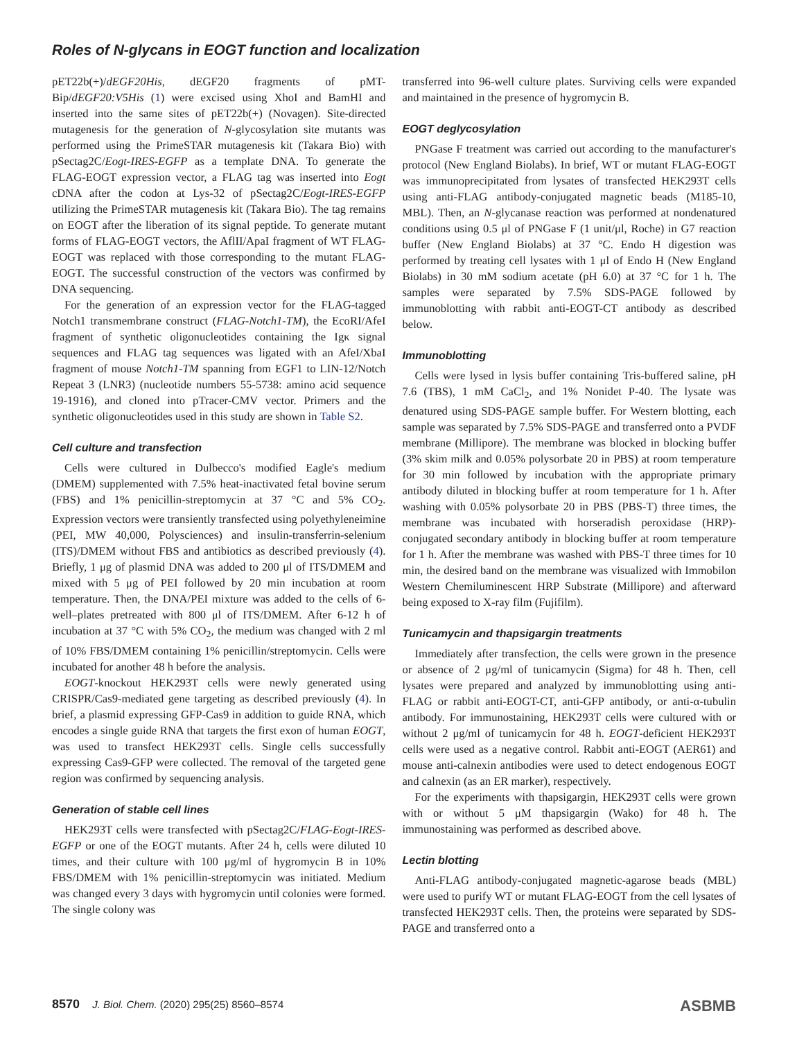Roles of N-glycans in EOGT function and localization
pET22b(+)/dEGF20His, dEGF20 fragments of pMT-Bip/dEGF20:V5His (1) were excised using XhoI and BamHI and inserted into the same sites of pET22b(+) (Novagen). Site-directed mutagenesis for the generation of N-glycosylation site mutants was performed using the PrimeSTAR mutagenesis kit (Takara Bio) with pSectag2C/Eogt-IRES-EGFP as a template DNA. To generate the FLAG-EOGT expression vector, a FLAG tag was inserted into Eogt cDNA after the codon at Lys-32 of pSectag2C/Eogt-IRES-EGFP utilizing the PrimeSTAR mutagenesis kit (Takara Bio). The tag remains on EOGT after the liberation of its signal peptide. To generate mutant forms of FLAG-EOGT vectors, the AflII/ApaI fragment of WT FLAG-EOGT was replaced with those corresponding to the mutant FLAG-EOGT. The successful construction of the vectors was confirmed by DNA sequencing.
For the generation of an expression vector for the FLAG-tagged Notch1 transmembrane construct (FLAG-Notch1-TM), the EcoRI/AfeI fragment of synthetic oligonucleotides containing the Igκ signal sequences and FLAG tag sequences was ligated with an AfeI/XbaI fragment of mouse Notch1-TM spanning from EGF1 to LIN-12/Notch Repeat 3 (LNR3) (nucleotide numbers 55-5738: amino acid sequence 19-1916), and cloned into pTracer-CMV vector. Primers and the synthetic oligonucleotides used in this study are shown in Table S2.
Cell culture and transfection
Cells were cultured in Dulbecco's modified Eagle's medium (DMEM) supplemented with 7.5% heat-inactivated fetal bovine serum (FBS) and 1% penicillin-streptomycin at 37 °C and 5% CO<sub>2</sub>. Expression vectors were transiently transfected using polyethyleneimine (PEI, MW 40,000, Polysciences) and insulin-transferrin-selenium (ITS)/DMEM without FBS and antibiotics as described previously (4). Briefly, 1 μg of plasmid DNA was added to 200 μl of ITS/DMEM and mixed with 5 μg of PEI followed by 20 min incubation at room temperature. Then, the DNA/PEI mixture was added to the cells of 6-well–plates pretreated with 800 μl of ITS/DMEM. After 6-12 h of incubation at 37 °C with 5% CO<sub>2</sub>, the medium was changed with 2 ml of 10% FBS/DMEM containing 1% penicillin/streptomycin. Cells were incubated for another 48 h before the analysis.
EOGT-knockout HEK293T cells were newly generated using CRISPR/Cas9-mediated gene targeting as described previously (4). In brief, a plasmid expressing GFP-Cas9 in addition to guide RNA, which encodes a single guide RNA that targets the first exon of human EOGT, was used to transfect HEK293T cells. Single cells successfully expressing Cas9-GFP were collected. The removal of the targeted gene region was confirmed by sequencing analysis.
Generation of stable cell lines
HEK293T cells were transfected with pSectag2C/FLAG-Eogt-IRES-EGFP or one of the EOGT mutants. After 24 h, cells were diluted 10 times, and their culture with 100 μg/ml of hygromycin B in 10% FBS/DMEM with 1% penicillin-streptomycin was initiated. Medium was changed every 3 days with hygromycin until colonies were formed. The single colony was
transferred into 96-well culture plates. Surviving cells were expanded and maintained in the presence of hygromycin B.
EOGT deglycosylation
PNGase F treatment was carried out according to the manufacturer's protocol (New England Biolabs). In brief, WT or mutant FLAG-EOGT was immunoprecipitated from lysates of transfected HEK293T cells using anti-FLAG antibody-conjugated magnetic beads (M185-10, MBL). Then, an N-glycanase reaction was performed at nondenatured conditions using 0.5 μl of PNGase F (1 unit/μl, Roche) in G7 reaction buffer (New England Biolabs) at 37 °C. Endo H digestion was performed by treating cell lysates with 1 μl of Endo H (New England Biolabs) in 30 mM sodium acetate (pH 6.0) at 37 °C for 1 h. The samples were separated by 7.5% SDS-PAGE followed by immunoblotting with rabbit anti-EOGT-CT antibody as described below.
Immunoblotting
Cells were lysed in lysis buffer containing Tris-buffered saline, pH 7.6 (TBS), 1 mM CaCl<sub>2</sub>, and 1% Nonidet P-40. The lysate was denatured using SDS-PAGE sample buffer. For Western blotting, each sample was separated by 7.5% SDS-PAGE and transferred onto a PVDF membrane (Millipore). The membrane was blocked in blocking buffer (3% skim milk and 0.05% polysorbate 20 in PBS) at room temperature for 30 min followed by incubation with the appropriate primary antibody diluted in blocking buffer at room temperature for 1 h. After washing with 0.05% polysorbate 20 in PBS (PBS-T) three times, the membrane was incubated with horseradish peroxidase (HRP)-conjugated secondary antibody in blocking buffer at room temperature for 1 h. After the membrane was washed with PBS-T three times for 10 min, the desired band on the membrane was visualized with Immobilon Western Chemiluminescent HRP Substrate (Millipore) and afterward being exposed to X-ray film (Fujifilm).
Tunicamycin and thapsigargin treatments
Immediately after transfection, the cells were grown in the presence or absence of 2 μg/ml of tunicamycin (Sigma) for 48 h. Then, cell lysates were prepared and analyzed by immunoblotting using anti-FLAG or rabbit anti-EOGT-CT, anti-GFP antibody, or anti-α-tubulin antibody. For immunostaining, HEK293T cells were cultured with or without 2 μg/ml of tunicamycin for 48 h. EOGT-deficient HEK293T cells were used as a negative control. Rabbit anti-EOGT (AER61) and mouse anti-calnexin antibodies were used to detect endogenous EOGT and calnexin (as an ER marker), respectively.
For the experiments with thapsigargin, HEK293T cells were grown with or without 5 μM thapsigargin (Wako) for 48 h. The immunostaining was performed as described above.
Lectin blotting
Anti-FLAG antibody-conjugated magnetic-agarose beads (MBL) were used to purify WT or mutant FLAG-EOGT from the cell lysates of transfected HEK293T cells. Then, the proteins were separated by SDS-PAGE and transferred onto a
8570 J. Biol. Chem. (2020) 295(25) 8560–8574 ASBMB